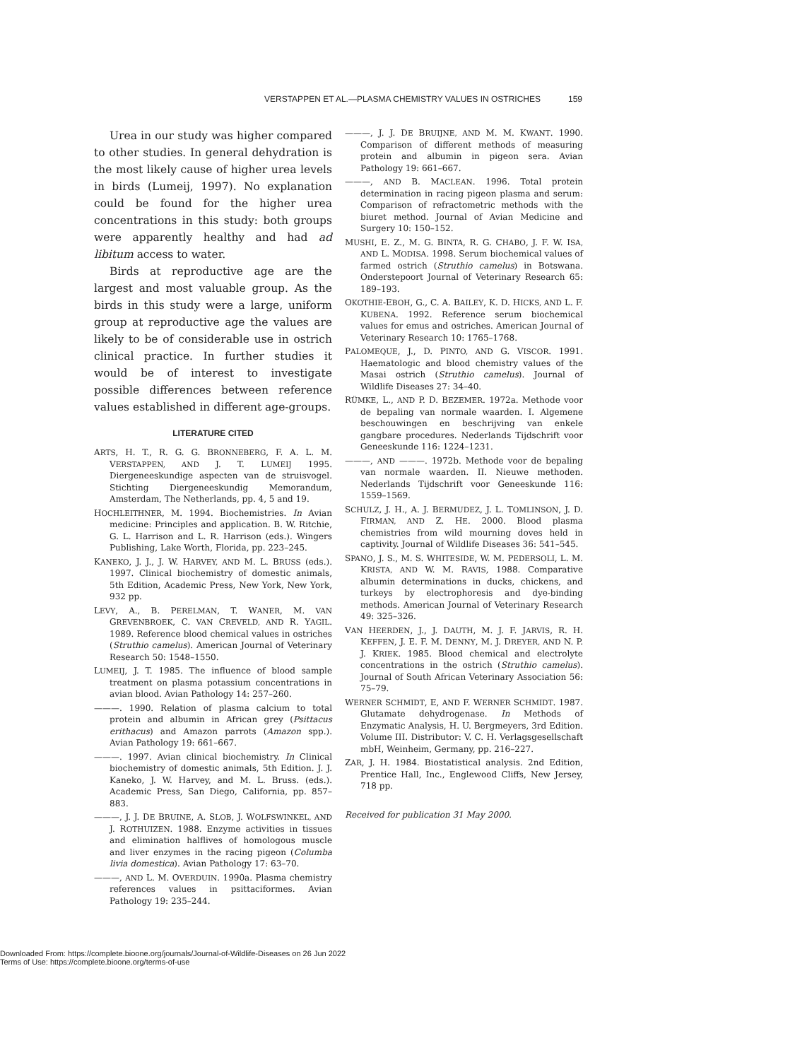VERSTAPPEN ET AL.—PLASMA CHEMISTRY VALUES IN OSTRICHES 159
Urea in our study was higher compared to other studies. In general dehydration is the most likely cause of higher urea levels in birds (Lumeij, 1997). No explanation could be found for the higher urea concentrations in this study: both groups were apparently healthy and had ad libitum access to water.
Birds at reproductive age are the largest and most valuable group. As the birds in this study were a large, uniform group at reproductive age the values are likely to be of considerable use in ostrich clinical practice. In further studies it would be of interest to investigate possible differences between reference values established in different age-groups.
LITERATURE CITED
ARTS, H. T., R. G. G. BRONNEBERG, F. A. L. M. VERSTAPPEN, AND J. T. LUMEIJ 1995. Diergeneeskundige aspecten van de struisvogel. Stichting Diergeneeskundig Memorandum, Amsterdam, The Netherlands, pp. 4, 5 and 19.
HOCHLEITHNER, M. 1994. Biochemistries. In Avian medicine: Principles and application. B. W. Ritchie, G. L. Harrison and L. R. Harrison (eds.). Wingers Publishing, Lake Worth, Florida, pp. 223–245.
KANEKO, J. J., J. W. HARVEY, AND M. L. BRUSS (eds.). 1997. Clinical biochemistry of domestic animals, 5th Edition, Academic Press, New York, New York, 932 pp.
LEVY, A., B. PERELMAN, T. WANER, M. VAN GREVENBROEK, C. VAN CREVELD, AND R. YAGIL. 1989. Reference blood chemical values in ostriches (Struthio camelus). American Journal of Veterinary Research 50: 1548–1550.
LUMEIJ, J. T. 1985. The influence of blood sample treatment on plasma potassium concentrations in avian blood. Avian Pathology 14: 257–260.
———. 1990. Relation of plasma calcium to total protein and albumin in African grey (Psittacus erithacus) and Amazon parrots (Amazon spp.). Avian Pathology 19: 661–667.
———. 1997. Avian clinical biochemistry. In Clinical biochemistry of domestic animals, 5th Edition. J. J. Kaneko, J. W. Harvey, and M. L. Bruss. (eds.). Academic Press, San Diego, California, pp. 857–883.
———, J. J. DE BRUINE, A. SLOB, J. WOLFSWINKEL, AND J. ROTHUIZEN. 1988. Enzyme activities in tissues and elimination halflives of homologous muscle and liver enzymes in the racing pigeon (Columba livia domestica). Avian Pathology 17: 63–70.
———, AND L. M. OVERDUIN. 1990a. Plasma chemistry references values in psittaciformes. Avian Pathology 19: 235–244.
———, J. J. DE BRUIJNE, AND M. M. KWANT. 1990. Comparison of different methods of measuring protein and albumin in pigeon sera. Avian Pathology 19: 661–667.
———, AND B. MACLEAN. 1996. Total protein determination in racing pigeon plasma and serum: Comparison of refractometric methods with the biuret method. Journal of Avian Medicine and Surgery 10: 150–152.
MUSHI, E. Z., M. G. BINTA, R. G. CHABO, J. F. W. ISA, AND L. MODISA. 1998. Serum biochemical values of farmed ostrich (Struthio camelus) in Botswana. Onderstepoort Journal of Veterinary Research 65: 189–193.
OKOTHIE-EBOH, G., C. A. BAILEY, K. D. HICKS, AND L. F. KUBENA. 1992. Reference serum biochemical values for emus and ostriches. American Journal of Veterinary Research 10: 1765–1768.
PALOMEQUE, J., D. PINTO, AND G. VISCOR. 1991. Haematologic and blood chemistry values of the Masai ostrich (Struthio camelus). Journal of Wildlife Diseases 27: 34–40.
RÜMKE, L., AND P. D. BEZEMER. 1972a. Methode voor de bepaling van normale waarden. I. Algemene beschouwingen en beschrijving van enkele gangbare procedures. Nederlands Tijdschrift voor Geneeskunde 116: 1224–1231.
———, AND ———. 1972b. Methode voor de bepaling van normale waarden. II. Nieuwe methoden. Nederlands Tijdschrift voor Geneeskunde 116: 1559–1569.
SCHULZ, J. H., A. J. BERMUDEZ, J. L. TOMLINSON, J. D. FIRMAN, AND Z. HE. 2000. Blood plasma chemistries from wild mourning doves held in captivity. Journal of Wildlife Diseases 36: 541–545.
SPANO, J. S., M. S. WHITESIDE, W. M. PEDERSOLI, L. M. KRISTA, AND W. M. RAVIS, 1988. Comparative albumin determinations in ducks, chickens, and turkeys by electrophoresis and dye-binding methods. American Journal of Veterinary Research 49: 325–326.
VAN HEERDEN, J., J. DAUTH, M. J. F. JARVIS, R. H. KEFFEN, J. E. F. M. DENNY, M. J. DREYER, AND N. P. J. KRIEK. 1985. Blood chemical and electrolyte concentrations in the ostrich (Struthio camelus). Journal of South African Veterinary Association 56: 75–79.
WERNER SCHMIDT, E, AND F. WERNER SCHMIDT. 1987. Glutamate dehydrogenase. In Methods of Enzymatic Analysis, H. U. Bergmeyers, 3rd Edition. Volume III. Distributor: V. C. H. Verlagsgesellschaft mbH, Weinheim, Germany, pp. 216–227.
ZAR, J. H. 1984. Biostatistical analysis. 2nd Edition, Prentice Hall, Inc., Englewood Cliffs, New Jersey, 718 pp.
Received for publication 31 May 2000.
Downloaded From: https://complete.bioone.org/journals/Journal-of-Wildlife-Diseases on 26 Jun 2022
Terms of Use: https://complete.bioone.org/terms-of-use